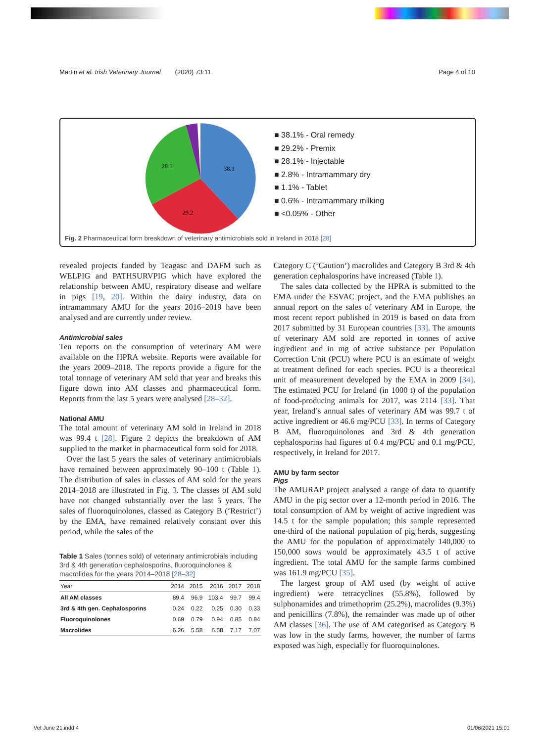Martin et al. Irish Veterinary Journal (2020) 73:11 Page 4 of 10
38.1
29.2
28.1
■ 38.1% - Oral remedy
■ 29.2% - Premix
■ 28.1% - Injectable
■ 2.8% - Intramammary dry
■ 1.1% - Tablet
■ 0.6% - Intramammary milking
■ <0.05% - Other
Fig. 2 Pharmaceutical form breakdown of veterinary antimicrobials sold in Ireland in 2018 [28]
revealed projects funded by Teagasc and DAFM such as WELPIG and PATHSURVPIG which have explored the relationship between AMU, respiratory disease and welfare in pigs [19, 20]. Within the dairy industry, data on intramammary AMU for the years 2016–2019 have been analysed and are currently under review.
Antimicrobial sales
Ten reports on the consumption of veterinary AM were available on the HPRA website. Reports were available for the years 2009–2018. The reports provide a figure for the total tonnage of veterinary AM sold that year and breaks this figure down into AM classes and pharmaceutical form. Reports from the last 5 years were analysed [28–32].
National AMU
The total amount of veterinary AM sold in Ireland in 2018 was 99.4 t [28]. Figure 2 depicts the breakdown of AM supplied to the market in pharmaceutical form sold for 2018.
Over the last 5 years the sales of veterinary antimicrobials have remained between approximately 90–100 t (Table 1). The distribution of sales in classes of AM sold for the years 2014–2018 are illustrated in Fig. 3. The classes of AM sold have not changed substantially over the last 5 years. The sales of fluoroquinolones, classed as Category B (‘Restrict’) by the EMA, have remained relatively constant over this period, while the sales of the
Table 1 Sales (tonnes sold) of veterinary antimicrobials including 3rd & 4th generation cephalosporins, fluoroquinolones & macrolides for the years 2014–2018 [28–32]
| Year | 2014 | 2015 | 2016 | 2017 | 2018 |
| --- | --- | --- | --- | --- | --- |
| All AM classes | 89.4 | 96.9 | 103.4 | 99.7 | 99.4 |
| 3rd & 4th gen. Cephalosporins | 0.24 | 0.22 | 0.25 | 0.30 | 0.33 |
| Fluoroquinolones | 0.69 | 0.79 | 0.94 | 0.85 | 0.84 |
| Macrolides | 6.26 | 5.58 | 6.58 | 7.17 | 7.07 |
Category C (‘Caution’) macrolides and Category B 3rd & 4th generation cephalosporins have increased (Table 1).
The sales data collected by the HPRA is submitted to the EMA under the ESVAC project, and the EMA publishes an annual report on the sales of veterinary AM in Europe, the most recent report published in 2019 is based on data from 2017 submitted by 31 European countries [33]. The amounts of veterinary AM sold are reported in tonnes of active ingredient and in mg of active substance per Population Correction Unit (PCU) where PCU is an estimate of weight at treatment defined for each species. PCU is a theoretical unit of measurement developed by the EMA in 2009 [34]. The estimated PCU for Ireland (in 1000 t) of the population of food-producing animals for 2017, was 2114 [33]. That year, Ireland’s annual sales of veterinary AM was 99.7 t of active ingredient or 46.6 mg/PCU [33]. In terms of Category B AM, fluoroquinolones and 3rd & 4th generation cephalosporins had figures of 0.4 mg/PCU and 0.1 mg/PCU, respectively, in Ireland for 2017.
AMU by farm sector
Pigs
The AMURAP project analysed a range of data to quantify AMU in the pig sector over a 12-month period in 2016. The total consumption of AM by weight of active ingredient was 14.5 t for the sample population; this sample represented one-third of the national population of pig herds, suggesting the AMU for the population of approximately 140,000 to 150,000 sows would be approximately 43.5 t of active ingredient. The total AMU for the sample farms combined was 161.9 mg/PCU [35].
The largest group of AM used (by weight of active ingredient) were tetracyclines (55.8%), followed by sulphonamides and trimethoprim (25.2%), macrolides (9.3%) and penicillins (7.8%), the remainder was made up of other AM classes [36]. The use of AM categorised as Category B was low in the study farms, however, the number of farms exposed was high, especially for fluoroquinolones.
Vet June 21.indd 4 01/06/2021 15:01